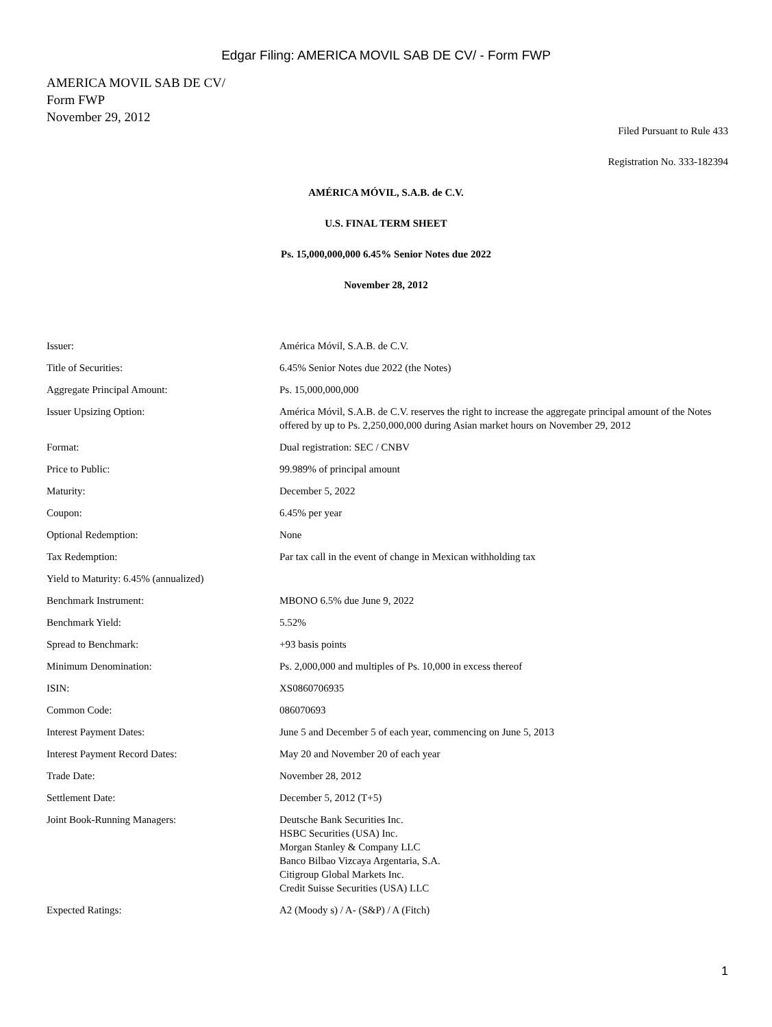Edgar Filing: AMERICA MOVIL SAB DE CV/ - Form FWP
AMERICA MOVIL SAB DE CV/
Form FWP
November 29, 2012
Filed Pursuant to Rule 433
Registration No. 333-182394
AMÉRICA MÓVIL, S.A.B. de C.V.
U.S. FINAL TERM SHEET
Ps. 15,000,000,000 6.45% Senior Notes due 2022
November 28, 2012
| Issuer: | América Móvil, S.A.B. de C.V. |
| Title of Securities: | 6.45% Senior Notes due 2022 (the Notes) |
| Aggregate Principal Amount: | Ps. 15,000,000,000 |
| Issuer Upsizing Option: | América Móvil, S.A.B. de C.V. reserves the right to increase the aggregate principal amount of the Notes offered by up to Ps. 2,250,000,000 during Asian market hours on November 29, 2012 |
| Format: | Dual registration: SEC / CNBV |
| Price to Public: | 99.989% of principal amount |
| Maturity: | December 5, 2022 |
| Coupon: | 6.45% per year |
| Optional Redemption: | None |
| Tax Redemption: | Par tax call in the event of change in Mexican withholding tax |
| Yield to Maturity: 6.45% (annualized) | |
| Benchmark Instrument: | MBONO 6.5% due June 9, 2022 |
| Benchmark Yield: | 5.52% |
| Spread to Benchmark: | +93 basis points |
| Minimum Denomination: | Ps. 2,000,000 and multiples of Ps. 10,000 in excess thereof |
| ISIN: | XS0860706935 |
| Common Code: | 086070693 |
| Interest Payment Dates: | June 5 and December 5 of each year, commencing on June 5, 2013 |
| Interest Payment Record Dates: | May 20 and November 20 of each year |
| Trade Date: | November 28, 2012 |
| Settlement Date: | December 5, 2012 (T+5) |
| Joint Book-Running Managers: | Deutsche Bank Securities Inc. HSBC Securities (USA) Inc. Morgan Stanley & Company LLC Banco Bilbao Vizcaya Argentaria, S.A. Citigroup Global Markets Inc. Credit Suisse Securities (USA) LLC |
| Expected Ratings: | A2 (Moody s) / A- (S&P) / A (Fitch) |
1